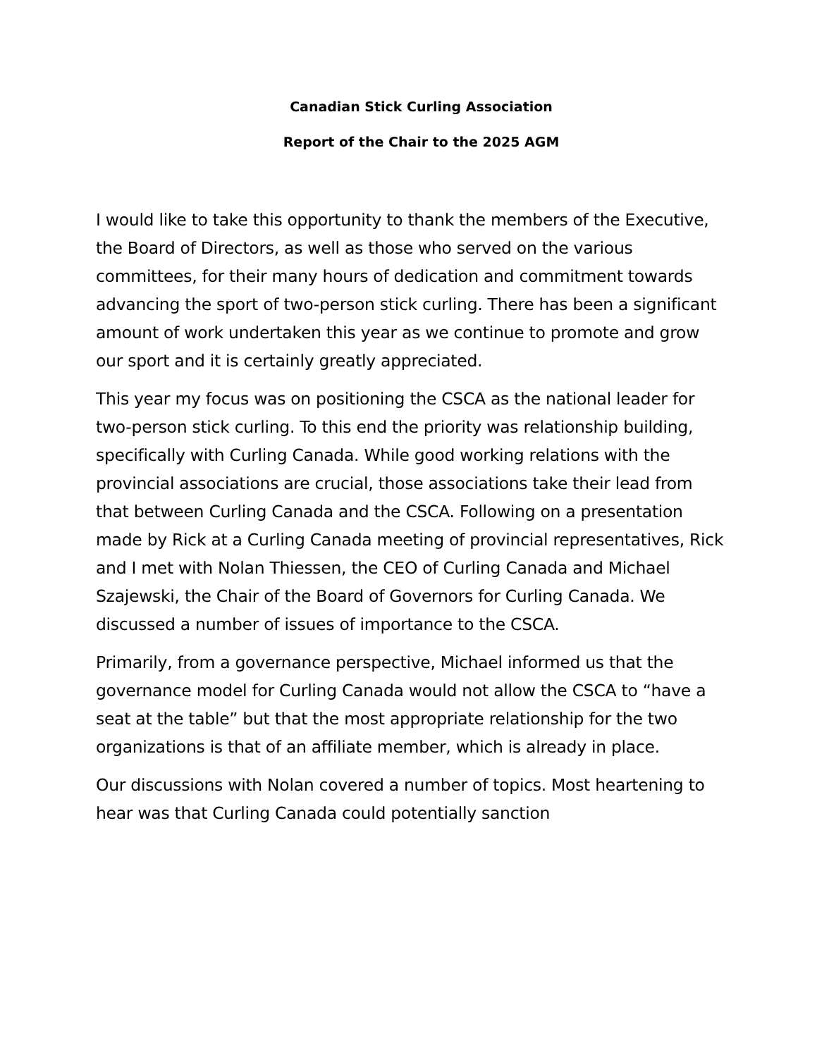Canadian Stick Curling Association
Report of the Chair to the 2025 AGM
I would like to take this opportunity to thank the members of the Executive, the Board of Directors, as well as those who served on the various committees, for their many hours of dedication and commitment towards advancing the sport of two-person stick curling. There has been a significant amount of work undertaken this year as we continue to promote and grow our sport and it is certainly greatly appreciated.
This year my focus was on positioning the CSCA as the national leader for two-person stick curling. To this end the priority was relationship building, specifically with Curling Canada. While good working relations with the provincial associations are crucial, those associations take their lead from that between Curling Canada and the CSCA. Following on a presentation made by Rick at a Curling Canada meeting of provincial representatives, Rick and I met with Nolan Thiessen, the CEO of Curling Canada and Michael Szajewski, the Chair of the Board of Governors for Curling Canada. We discussed a number of issues of importance to the CSCA.
Primarily, from a governance perspective, Michael informed us that the governance model for Curling Canada would not allow the CSCA to “have a seat at the table” but that the most appropriate relationship for the two organizations is that of an affiliate member, which is already in place.
Our discussions with Nolan covered a number of topics. Most heartening to hear was that Curling Canada could potentially sanction